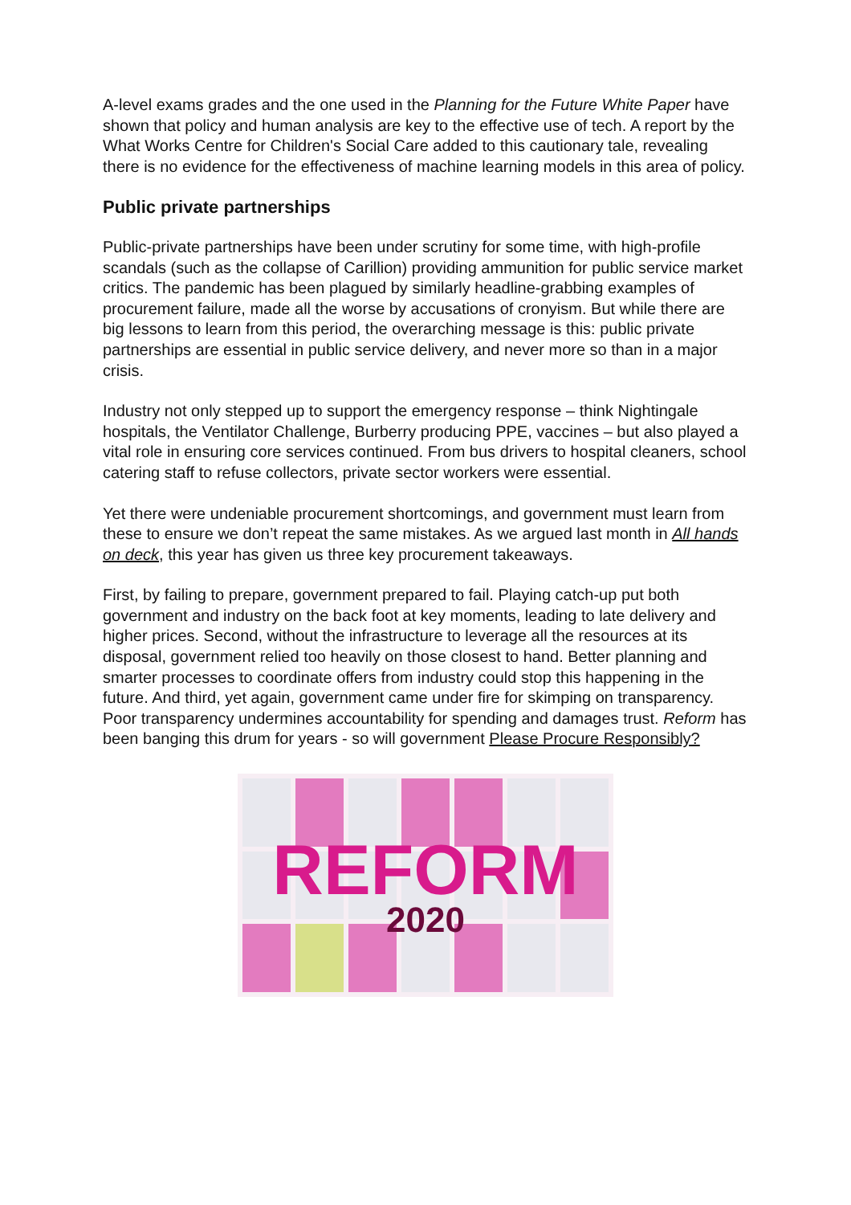A-level exams grades and the one used in the Planning for the Future White Paper have shown that policy and human analysis are key to the effective use of tech. A report by the What Works Centre for Children's Social Care added to this cautionary tale, revealing there is no evidence for the effectiveness of machine learning models in this area of policy.
Public private partnerships
Public-private partnerships have been under scrutiny for some time, with high-profile scandals (such as the collapse of Carillion) providing ammunition for public service market critics. The pandemic has been plagued by similarly headline-grabbing examples of procurement failure, made all the worse by accusations of cronyism. But while there are big lessons to learn from this period, the overarching message is this: public private partnerships are essential in public service delivery, and never more so than in a major crisis.
Industry not only stepped up to support the emergency response – think Nightingale hospitals, the Ventilator Challenge, Burberry producing PPE, vaccines – but also played a vital role in ensuring core services continued. From bus drivers to hospital cleaners, school catering staff to refuse collectors, private sector workers were essential.
Yet there were undeniable procurement shortcomings, and government must learn from these to ensure we don’t repeat the same mistakes. As we argued last month in All hands on deck, this year has given us three key procurement takeaways.
First, by failing to prepare, government prepared to fail. Playing catch-up put both government and industry on the back foot at key moments, leading to late delivery and higher prices. Second, without the infrastructure to leverage all the resources at its disposal, government relied too heavily on those closest to hand. Better planning and smarter processes to coordinate offers from industry could stop this happening in the future. And third, yet again, government came under fire for skimping on transparency. Poor transparency undermines accountability for spending and damages trust. Reform has been banging this drum for years - so will government Please Procure Responsibly?
REFORM
2020